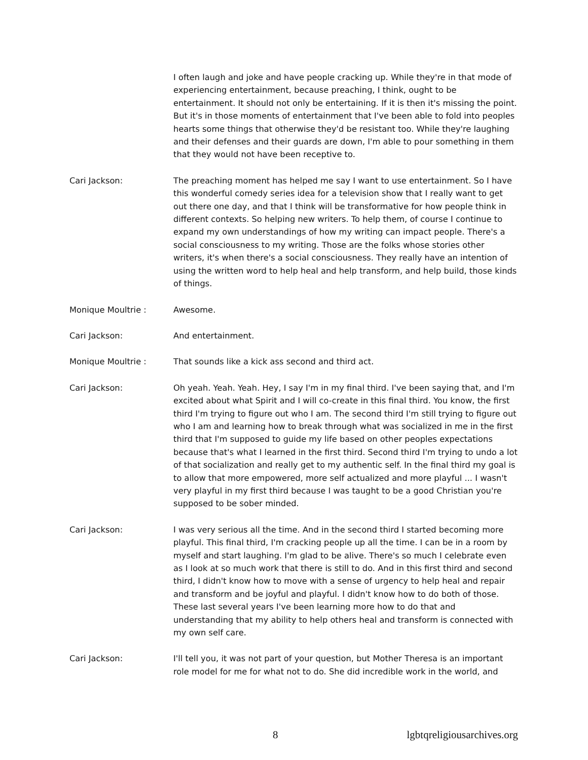I often laugh and joke and have people cracking up. While they're in that mode of experiencing entertainment, because preaching, I think, ought to be entertainment. It should not only be entertaining. If it is then it's missing the point. But it's in those moments of entertainment that I've been able to fold into peoples hearts some things that otherwise they'd be resistant too. While they're laughing and their defenses and their guards are down, I'm able to pour something in them that they would not have been receptive to.
Cari Jackson: The preaching moment has helped me say I want to use entertainment. So I have this wonderful comedy series idea for a television show that I really want to get out there one day, and that I think will be transformative for how people think in different contexts. So helping new writers. To help them, of course I continue to expand my own understandings of how my writing can impact people. There's a social consciousness to my writing. Those are the folks whose stories other writers, it's when there's a social consciousness. They really have an intention of using the written word to help heal and help transform, and help build, those kinds of things.
Monique Moultrie : Awesome.
Cari Jackson: And entertainment.
Monique Moultrie : That sounds like a kick ass second and third act.
Cari Jackson: Oh yeah. Yeah. Yeah. Hey, I say I'm in my final third. I've been saying that, and I'm excited about what Spirit and I will co-create in this final third. You know, the first third I'm trying to figure out who I am. The second third I'm still trying to figure out who I am and learning how to break through what was socialized in me in the first third that I'm supposed to guide my life based on other peoples expectations because that's what I learned in the first third. Second third I'm trying to undo a lot of that socialization and really get to my authentic self. In the final third my goal is to allow that more empowered, more self actualized and more playful ... I wasn't very playful in my first third because I was taught to be a good Christian you're supposed to be sober minded.
Cari Jackson: I was very serious all the time. And in the second third I started becoming more playful. This final third, I'm cracking people up all the time. I can be in a room by myself and start laughing. I'm glad to be alive. There's so much I celebrate even as I look at so much work that there is still to do. And in this first third and second third, I didn't know how to move with a sense of urgency to help heal and repair and transform and be joyful and playful. I didn't know how to do both of those. These last several years I've been learning more how to do that and understanding that my ability to help others heal and transform is connected with my own self care.
Cari Jackson: I'll tell you, it was not part of your question, but Mother Theresa is an important role model for me for what not to do. She did incredible work in the world, and
8 lgbtqreligiousarchives.org